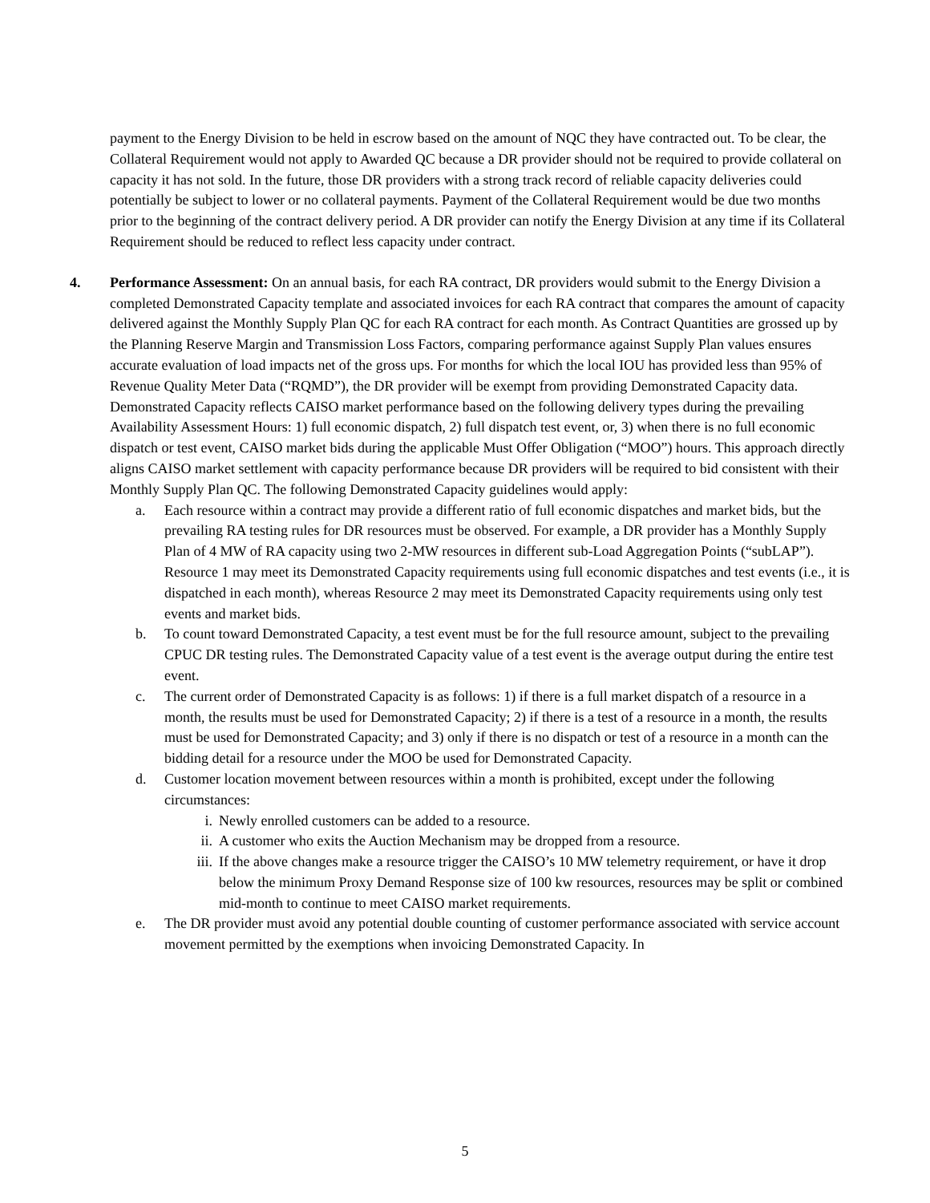payment to the Energy Division to be held in escrow based on the amount of NQC they have contracted out. To be clear, the Collateral Requirement would not apply to Awarded QC because a DR provider should not be required to provide collateral on capacity it has not sold. In the future, those DR providers with a strong track record of reliable capacity deliveries could potentially be subject to lower or no collateral payments. Payment of the Collateral Requirement would be due two months prior to the beginning of the contract delivery period. A DR provider can notify the Energy Division at any time if its Collateral Requirement should be reduced to reflect less capacity under contract.
4. Performance Assessment: On an annual basis, for each RA contract, DR providers would submit to the Energy Division a completed Demonstrated Capacity template and associated invoices for each RA contract that compares the amount of capacity delivered against the Monthly Supply Plan QC for each RA contract for each month. As Contract Quantities are grossed up by the Planning Reserve Margin and Transmission Loss Factors, comparing performance against Supply Plan values ensures accurate evaluation of load impacts net of the gross ups. For months for which the local IOU has provided less than 95% of Revenue Quality Meter Data (“RQMD”), the DR provider will be exempt from providing Demonstrated Capacity data. Demonstrated Capacity reflects CAISO market performance based on the following delivery types during the prevailing Availability Assessment Hours: 1) full economic dispatch, 2) full dispatch test event, or, 3) when there is no full economic dispatch or test event, CAISO market bids during the applicable Must Offer Obligation (“MOO”) hours. This approach directly aligns CAISO market settlement with capacity performance because DR providers will be required to bid consistent with their Monthly Supply Plan QC. The following Demonstrated Capacity guidelines would apply:
a. Each resource within a contract may provide a different ratio of full economic dispatches and market bids, but the prevailing RA testing rules for DR resources must be observed. For example, a DR provider has a Monthly Supply Plan of 4 MW of RA capacity using two 2-MW resources in different sub-Load Aggregation Points (“subLAP”). Resource 1 may meet its Demonstrated Capacity requirements using full economic dispatches and test events (i.e., it is dispatched in each month), whereas Resource 2 may meet its Demonstrated Capacity requirements using only test events and market bids.
b. To count toward Demonstrated Capacity, a test event must be for the full resource amount, subject to the prevailing CPUC DR testing rules. The Demonstrated Capacity value of a test event is the average output during the entire test event.
c. The current order of Demonstrated Capacity is as follows: 1) if there is a full market dispatch of a resource in a month, the results must be used for Demonstrated Capacity; 2) if there is a test of a resource in a month, the results must be used for Demonstrated Capacity; and 3) only if there is no dispatch or test of a resource in a month can the bidding detail for a resource under the MOO be used for Demonstrated Capacity.
d. Customer location movement between resources within a month is prohibited, except under the following circumstances:
i. Newly enrolled customers can be added to a resource.
ii. A customer who exits the Auction Mechanism may be dropped from a resource.
iii.
If the above changes make a resource trigger the CAISO’s 10 MW telemetry requirement, or have it drop below the minimum Proxy Demand Response size of 100 kw resources, resources may be split or combined mid-month to continue to meet CAISO market requirements.
e. The DR provider must avoid any potential double counting of customer performance associated with service account movement permitted by the exemptions when invoicing Demonstrated Capacity. In
5